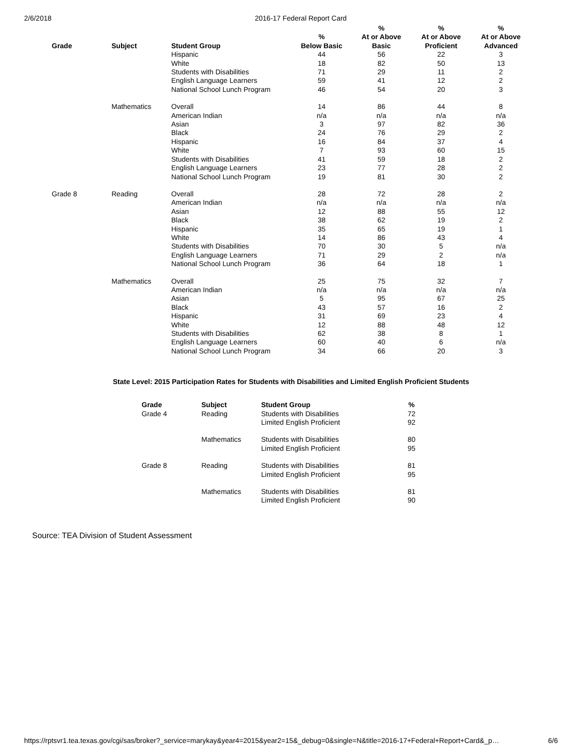2/6/2018 2016-17 Federal Report Card
| Grade | Subject | Student Group | % Below Basic | % At or Above Basic | % At or Above Proficient | % At or Above Advanced |
| --- | --- | --- | --- | --- | --- | --- |
| | | Hispanic | 44 | 56 | 22 | 3 |
| | | White | 18 | 82 | 50 | 13 |
| | | Students with Disabilities | 71 | 29 | 11 | 2 |
| | | English Language Learners | 59 | 41 | 12 | 2 |
| | | National School Lunch Program | 46 | 54 | 20 | 3 |
| | Mathematics | Overall | 14 | 86 | 44 | 8 |
| | | American Indian | n/a | n/a | n/a | n/a |
| | | Asian | 3 | 97 | 82 | 36 |
| | | Black | 24 | 76 | 29 | 2 |
| | | Hispanic | 16 | 84 | 37 | 4 |
| | | White | 7 | 93 | 60 | 15 |
| | | Students with Disabilities | 41 | 59 | 18 | 2 |
| | | English Language Learners | 23 | 77 | 28 | 2 |
| | | National School Lunch Program | 19 | 81 | 30 | 2 |
| Grade 8 | Reading | Overall | 28 | 72 | 28 | 2 |
| | | American Indian | n/a | n/a | n/a | n/a |
| | | Asian | 12 | 88 | 55 | 12 |
| | | Black | 38 | 62 | 19 | 2 |
| | | Hispanic | 35 | 65 | 19 | 1 |
| | | White | 14 | 86 | 43 | 4 |
| | | Students with Disabilities | 70 | 30 | 5 | n/a |
| | | English Language Learners | 71 | 29 | 2 | n/a |
| | | National School Lunch Program | 36 | 64 | 18 | 1 |
| | Mathematics | Overall | 25 | 75 | 32 | 7 |
| | | American Indian | n/a | n/a | n/a | n/a |
| | | Asian | 5 | 95 | 67 | 25 |
| | | Black | 43 | 57 | 16 | 2 |
| | | Hispanic | 31 | 69 | 23 | 4 |
| | | White | 12 | 88 | 48 | 12 |
| | | Students with Disabilities | 62 | 38 | 8 | 1 |
| | | English Language Learners | 60 | 40 | 6 | n/a |
| | | National School Lunch Program | 34 | 66 | 20 | 3 |
State Level: 2015 Participation Rates for Students with Disabilities and Limited English Proficient Students
| Grade | Subject | Student Group | % |
| --- | --- | --- | --- |
| Grade 4 | Reading | Students with Disabilities | 72 |
| | | Limited English Proficient | 92 |
| | Mathematics | Students with Disabilities | 80 |
| | | Limited English Proficient | 95 |
| Grade 8 | Reading | Students with Disabilities | 81 |
| | | Limited English Proficient | 95 |
| | Mathematics | Students with Disabilities | 81 |
| | | Limited English Proficient | 90 |
Source: TEA Division of Student Assessment
https://rptsvr1.tea.texas.gov/cgi/sas/broker?_service=marykay&year4=2015&year2=15&_debug=0&single=N&title=2016-17+Federal+Report+Card&_p… 6/6